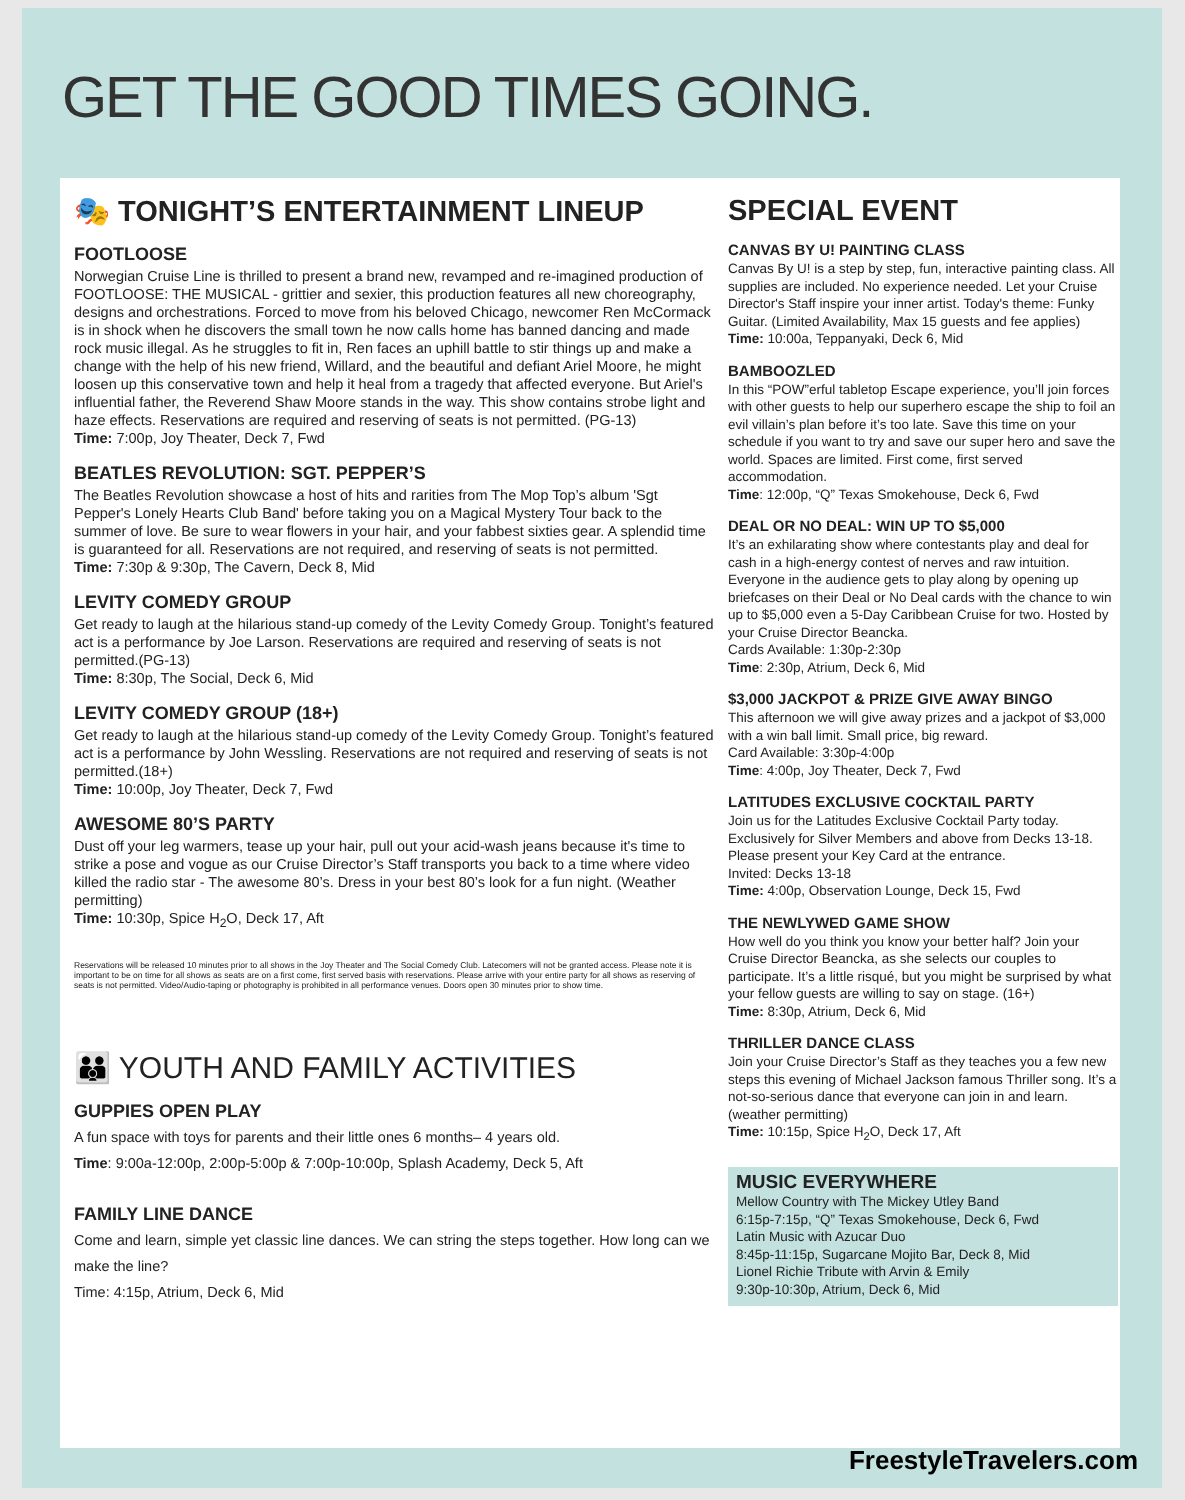GET THE GOOD TIMES GOING.
🎭 TONIGHT’S ENTERTAINMENT LINEUP
FOOTLOOSE
Norwegian Cruise Line is thrilled to present a brand new, revamped and re-imagined production of FOOTLOOSE: THE MUSICAL - grittier and sexier, this production features all new choreography, designs and orchestrations. Forced to move from his beloved Chicago, newcomer Ren McCormack is in shock when he discovers the small town he now calls home has banned dancing and made rock music illegal. As he struggles to fit in, Ren faces an uphill battle to stir things up and make a change with the help of his new friend, Willard, and the beautiful and defiant Ariel Moore, he might loosen up this conservative town and help it heal from a tragedy that affected everyone. But Ariel's influential father, the Reverend Shaw Moore stands in the way. This show contains strobe light and haze effects. Reservations are required and reserving of seats is not permitted. (PG-13)
Time: 7:00p, Joy Theater, Deck 7, Fwd
BEATLES REVOLUTION: SGT. PEPPER’S
The Beatles Revolution showcase a host of hits and rarities from The Mop Top’s album 'Sgt Pepper's Lonely Hearts Club Band' before taking you on a Magical Mystery Tour back to the summer of love. Be sure to wear flowers in your hair, and your fabbest sixties gear. A splendid time is guaranteed for all. Reservations are not required, and reserving of seats is not permitted.
Time: 7:30p & 9:30p, The Cavern, Deck 8, Mid
LEVITY COMEDY GROUP
Get ready to laugh at the hilarious stand-up comedy of the Levity Comedy Group. Tonight’s featured act is a performance by Joe Larson. Reservations are required and reserving of seats is not permitted.(PG-13)
Time: 8:30p, The Social, Deck 6, Mid
LEVITY COMEDY GROUP (18+)
Get ready to laugh at the hilarious stand-up comedy of the Levity Comedy Group. Tonight’s featured act is a performance by John Wessling. Reservations are not required and reserving of seats is not permitted.(18+)
Time: 10:00p, Joy Theater, Deck 7, Fwd
AWESOME 80’S PARTY
Dust off your leg warmers, tease up your hair, pull out your acid-wash jeans because it's time to strike a pose and vogue as our Cruise Director’s Staff transports you back to a time where video killed the radio star - The awesome 80’s. Dress in your best 80’s look for a fun night. (Weather permitting)
Time: 10:30p, Spice H<sub>2</sub>O, Deck 17, Aft
Reservations will be released 10 minutes prior to all shows in the Joy Theater and The Social Comedy Club. Latecomers will not be granted access. Please note it is important to be on time for all shows as seats are on a first come, first served basis with reservations. Please arrive with your entire party for all shows as reserving of seats is not permitted. Video/Audio-taping or photography is prohibited in all performance venues. Doors open 30 minutes prior to show time.
👪 YOUTH AND FAMILY ACTIVITIES
GUPPIES OPEN PLAY
A fun space with toys for parents and their little ones 6 months– 4 years old.
Time: 9:00a-12:00p, 2:00p-5:00p & 7:00p-10:00p, Splash Academy, Deck 5, Aft
FAMILY LINE DANCE
Come and learn, simple yet classic line dances. We can string the steps together. How long can we make the line?
Time: 4:15p, Atrium, Deck 6, Mid
SPECIAL EVENT
CANVAS BY U! PAINTING CLASS
Canvas By U! is a step by step, fun, interactive painting class. All supplies are included. No experience needed. Let your Cruise Director's Staff inspire your inner artist. Today's theme: Funky Guitar. (Limited Availability, Max 15 guests and fee applies)
Time: 10:00a, Teppanyaki, Deck 6, Mid
BAMBOOZLED
In this “POW”erful tabletop Escape experience, you’ll join forces with other guests to help our superhero escape the ship to foil an evil villain’s plan before it’s too late. Save this time on your schedule if you want to try and save our super hero and save the world. Spaces are limited. First come, first served accommodation.
Time: 12:00p, “Q” Texas Smokehouse, Deck 6, Fwd
DEAL OR NO DEAL: WIN UP TO $5,000
It’s an exhilarating show where contestants play and deal for cash in a high-energy contest of nerves and raw intuition. Everyone in the audience gets to play along by opening up briefcases on their Deal or No Deal cards with the chance to win up to $5,000 even a 5-Day Caribbean Cruise for two. Hosted by your Cruise Director Beancka.
Cards Available: 1:30p-2:30p
Time: 2:30p, Atrium, Deck 6, Mid
$3,000 JACKPOT & PRIZE GIVE AWAY BINGO
This afternoon we will give away prizes and a jackpot of $3,000 with a win ball limit. Small price, big reward.
Card Available: 3:30p-4:00p
Time: 4:00p, Joy Theater, Deck 7, Fwd
LATITUDES EXCLUSIVE COCKTAIL PARTY
Join us for the Latitudes Exclusive Cocktail Party today. Exclusively for Silver Members and above from Decks 13-18. Please present your Key Card at the entrance.
Invited: Decks 13-18
Time: 4:00p, Observation Lounge, Deck 15, Fwd
THE NEWLYWED GAME SHOW
How well do you think you know your better half? Join your Cruise Director Beancka, as she selects our couples to participate. It’s a little risqué, but you might be surprised by what your fellow guests are willing to say on stage. (16+)
Time: 8:30p, Atrium, Deck 6, Mid
THRILLER DANCE CLASS
Join your Cruise Director’s Staff as they teaches you a few new steps this evening of Michael Jackson famous Thriller song. It’s a not-so-serious dance that everyone can join in and learn. (weather permitting)
Time: 10:15p, Spice H<sub>2</sub>O, Deck 17, Aft
MUSIC EVERYWHERE
Mellow Country with The Mickey Utley Band
6:15p-7:15p, “Q” Texas Smokehouse, Deck 6, Fwd
Latin Music with Azucar Duo
8:45p-11:15p, Sugarcane Mojito Bar, Deck 8, Mid
Lionel Richie Tribute with Arvin & Emily
9:30p-10:30p, Atrium, Deck 6, Mid
FreestyleTravelers.com